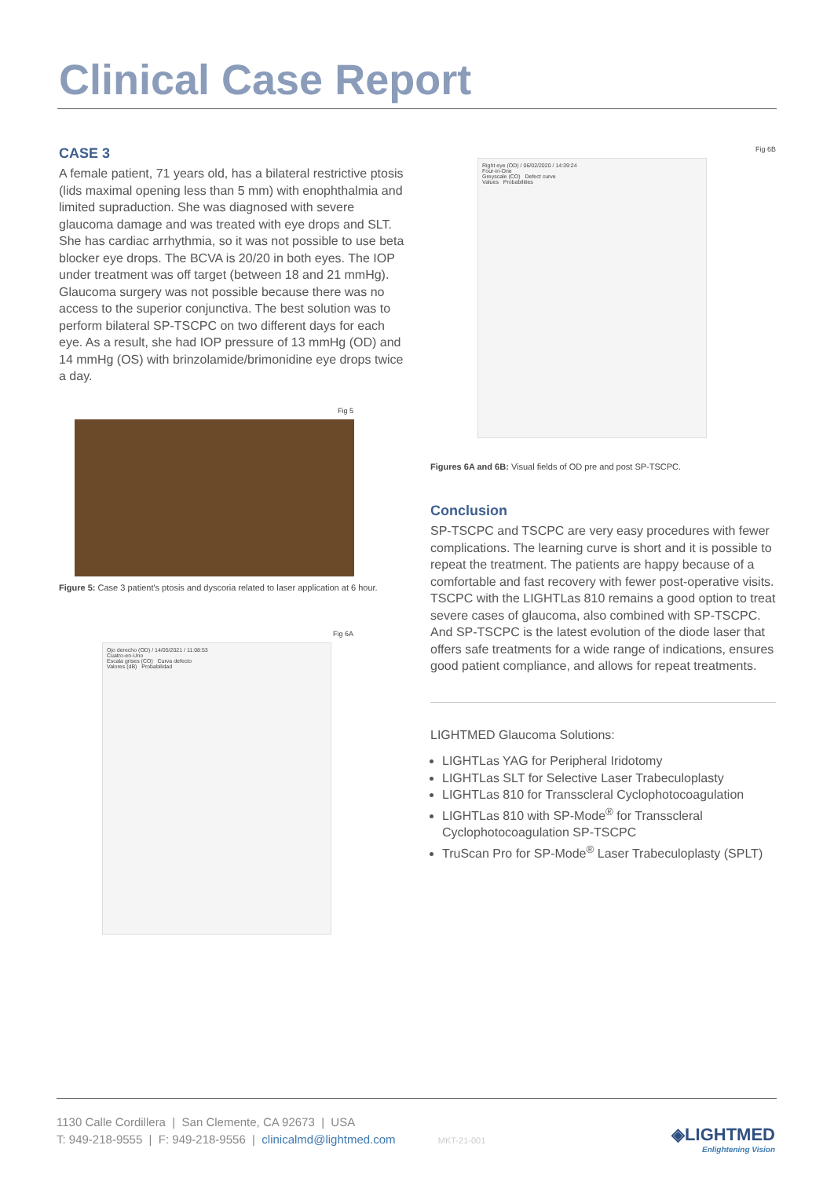Clinical Case Report
CASE 3
A female patient, 71 years old, has a bilateral restrictive ptosis (lids maximal opening less than 5 mm) with enophthalmia and limited supraduction. She was diagnosed with severe glaucoma damage and was treated with eye drops and SLT. She has cardiac arrhythmia, so it was not possible to use beta blocker eye drops. The BCVA is 20/20 in both eyes. The IOP under treatment was off target (between 18 and 21 mmHg). Glaucoma surgery was not possible because there was no access to the superior conjunctiva. The best solution was to perform bilateral SP-TSCPC on two different days for each eye. As a result, she had IOP pressure of 13 mmHg (OD) and 14 mmHg (OS) with brinzolamide/brimonidine eye drops twice a day.
Fig 5
Figure 5: Case 3 patient's ptosis and dyscoria related to laser application at 6 hour.
Fig 6A
Ojo derecho (OD) / 14/05/2021 / 11:08:53
Cuatro-en-Uno
Escala grises (CO) Curva defecto
Valores (dB) Probabilidad
Fig 6B
Right eye (OD) / 06/02/2020 / 14:39:24
Four-in-One
Greyscale (CO) Defect curve
Values Probabilities
Figures 6A and 6B: Visual fields of OD pre and post SP-TSCPC.
Conclusion
SP-TSCPC and TSCPC are very easy procedures with fewer complications. The learning curve is short and it is possible to repeat the treatment. The patients are happy because of a comfortable and fast recovery with fewer post-operative visits. TSCPC with the LIGHTLas 810 remains a good option to treat severe cases of glaucoma, also combined with SP-TSCPC. And SP-TSCPC is the latest evolution of the diode laser that offers safe treatments for a wide range of indications, ensures good patient compliance, and allows for repeat treatments.
LIGHTMED Glaucoma Solutions:
LIGHTLas YAG for Peripheral Iridotomy
LIGHTLas SLT for Selective Laser Trabeculoplasty
LIGHTLas 810 for Transscleral Cyclophotocoagulation
LIGHTLas 810 with SP-Mode<sup>®</sup> for Transscleral Cyclophotocoagulation SP-TSCPC
TruScan Pro for SP-Mode<sup>®</sup> Laser Trabeculoplasty (SPLT)
1130 Calle Cordillera | San Clemente, CA 92673 | USA
T: 949-218-9555 | F: 949-218-9556 | clinicalmd@lightmed.com MKT-21-001
◈LIGHTMED
Enlightening Vision